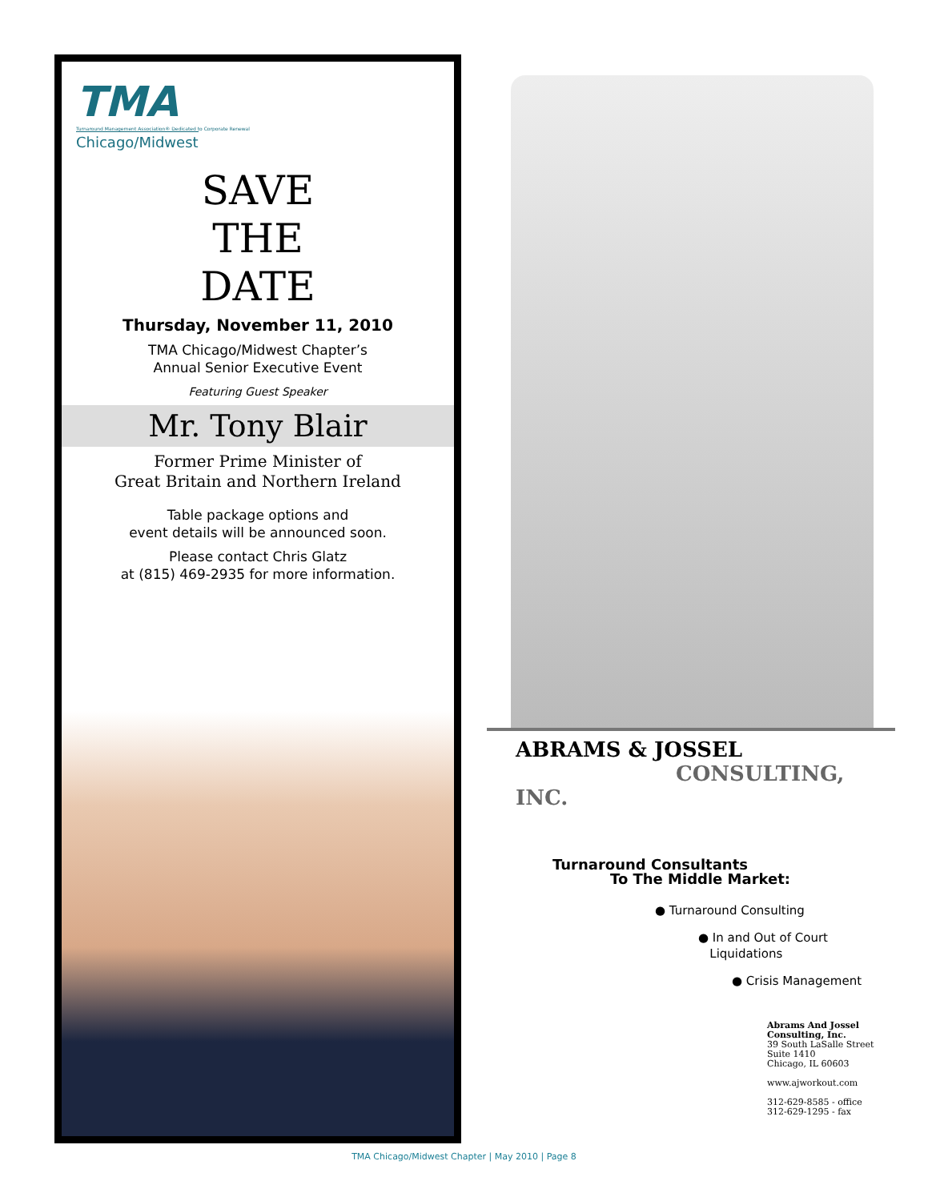TMA
Turnaround Management Association® Dedicated to Corporate Renewal
Chicago/Midwest
SAVE
THE
DATE
Thursday, November 11, 2010
TMA Chicago/Midwest Chapter’s
Annual Senior Executive Event
Featuring Guest Speaker
Mr. Tony Blair
Former Prime Minister of
Great Britain and Northern Ireland
Table package options and
event details will be announced soon.
Please contact Chris Glatz
at (815) 469-2935 for more information.
ABRAMS & JOSSEL
CONSULTING, INC.
Turnaround Consultants
To The Middle Market:
● Turnaround Consulting
● In and Out of Court
Liquidations
● Crisis Management
Abrams And Jossel
Consulting, Inc.
39 South LaSalle Street
Suite 1410
Chicago, IL 60603
www.ajworkout.com
312-629-8585 - office
312-629-1295 - fax
TMA Chicago/Midwest Chapter | May 2010 | Page 8